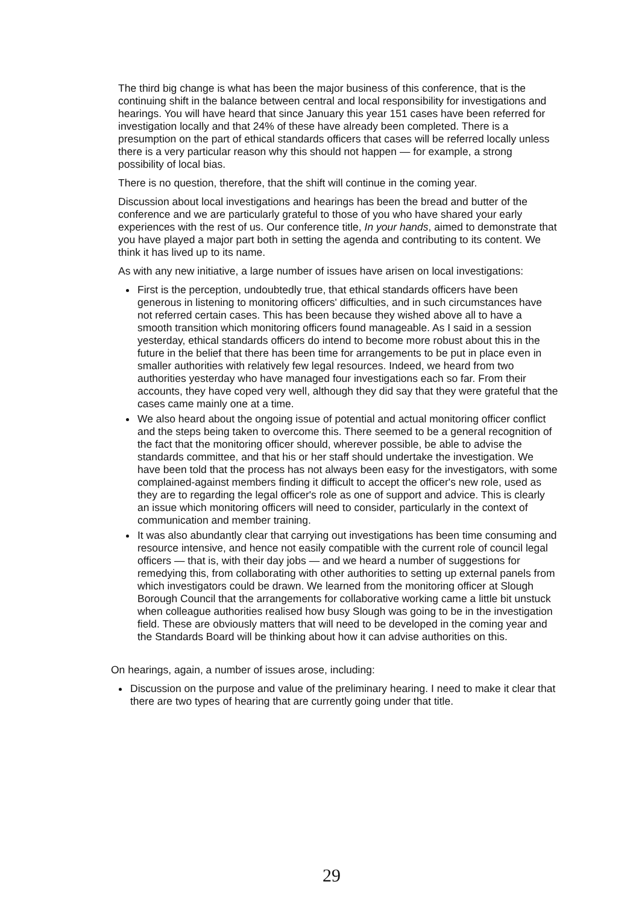The third big change is what has been the major business of this conference, that is the continuing shift in the balance between central and local responsibility for investigations and hearings. You will have heard that since January this year 151 cases have been referred for investigation locally and that 24% of these have already been completed. There is a presumption on the part of ethical standards officers that cases will be referred locally unless there is a very particular reason why this should not happen — for example, a strong possibility of local bias.
There is no question, therefore, that the shift will continue in the coming year.
Discussion about local investigations and hearings has been the bread and butter of the conference and we are particularly grateful to those of you who have shared your early experiences with the rest of us. Our conference title, In your hands, aimed to demonstrate that you have played a major part both in setting the agenda and contributing to its content. We think it has lived up to its name.
As with any new initiative, a large number of issues have arisen on local investigations:
First is the perception, undoubtedly true, that ethical standards officers have been generous in listening to monitoring officers' difficulties, and in such circumstances have not referred certain cases. This has been because they wished above all to have a smooth transition which monitoring officers found manageable. As I said in a session yesterday, ethical standards officers do intend to become more robust about this in the future in the belief that there has been time for arrangements to be put in place even in smaller authorities with relatively few legal resources. Indeed, we heard from two authorities yesterday who have managed four investigations each so far. From their accounts, they have coped very well, although they did say that they were grateful that the cases came mainly one at a time.
We also heard about the ongoing issue of potential and actual monitoring officer conflict and the steps being taken to overcome this. There seemed to be a general recognition of the fact that the monitoring officer should, wherever possible, be able to advise the standards committee, and that his or her staff should undertake the investigation. We have been told that the process has not always been easy for the investigators, with some complained-against members finding it difficult to accept the officer's new role, used as they are to regarding the legal officer's role as one of support and advice. This is clearly an issue which monitoring officers will need to consider, particularly in the context of communication and member training.
It was also abundantly clear that carrying out investigations has been time consuming and resource intensive, and hence not easily compatible with the current role of council legal officers — that is, with their day jobs — and we heard a number of suggestions for remedying this, from collaborating with other authorities to setting up external panels from which investigators could be drawn. We learned from the monitoring officer at Slough Borough Council that the arrangements for collaborative working came a little bit unstuck when colleague authorities realised how busy Slough was going to be in the investigation field. These are obviously matters that will need to be developed in the coming year and the Standards Board will be thinking about how it can advise authorities on this.
On hearings, again, a number of issues arose, including:
Discussion on the purpose and value of the preliminary hearing. I need to make it clear that there are two types of hearing that are currently going under that title.
29